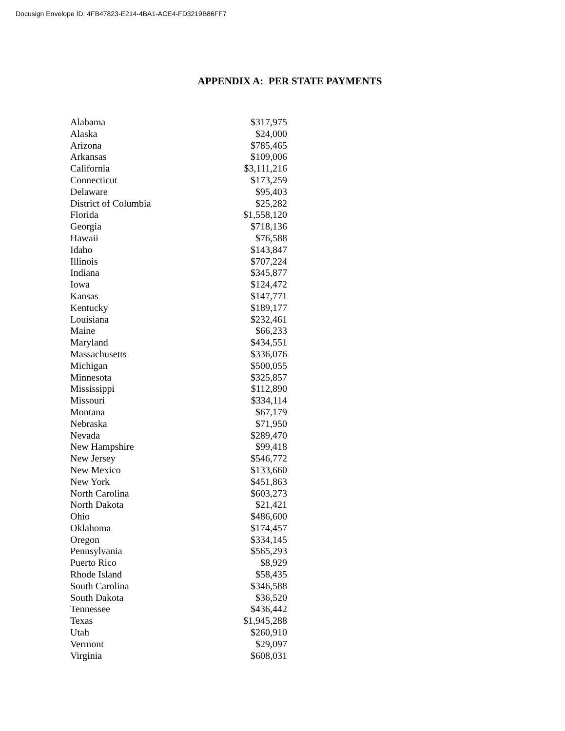Docusign Envelope ID: 4FB47823-E214-4BA1-ACE4-FD3219B86FF7
APPENDIX A: PER STATE PAYMENTS
| Alabama | $317,975 |
| Alaska | $24,000 |
| Arizona | $785,465 |
| Arkansas | $109,006 |
| California | $3,111,216 |
| Connecticut | $173,259 |
| Delaware | $95,403 |
| District of Columbia | $25,282 |
| Florida | $1,558,120 |
| Georgia | $718,136 |
| Hawaii | $76,588 |
| Idaho | $143,847 |
| Illinois | $707,224 |
| Indiana | $345,877 |
| Iowa | $124,472 |
| Kansas | $147,771 |
| Kentucky | $189,177 |
| Louisiana | $232,461 |
| Maine | $66,233 |
| Maryland | $434,551 |
| Massachusetts | $336,076 |
| Michigan | $500,055 |
| Minnesota | $325,857 |
| Mississippi | $112,890 |
| Missouri | $334,114 |
| Montana | $67,179 |
| Nebraska | $71,950 |
| Nevada | $289,470 |
| New Hampshire | $99,418 |
| New Jersey | $546,772 |
| New Mexico | $133,660 |
| New York | $451,863 |
| North Carolina | $603,273 |
| North Dakota | $21,421 |
| Ohio | $486,600 |
| Oklahoma | $174,457 |
| Oregon | $334,145 |
| Pennsylvania | $565,293 |
| Puerto Rico | $8,929 |
| Rhode Island | $58,435 |
| South Carolina | $346,588 |
| South Dakota | $36,520 |
| Tennessee | $436,442 |
| Texas | $1,945,288 |
| Utah | $260,910 |
| Vermont | $29,097 |
| Virginia | $608,031 |